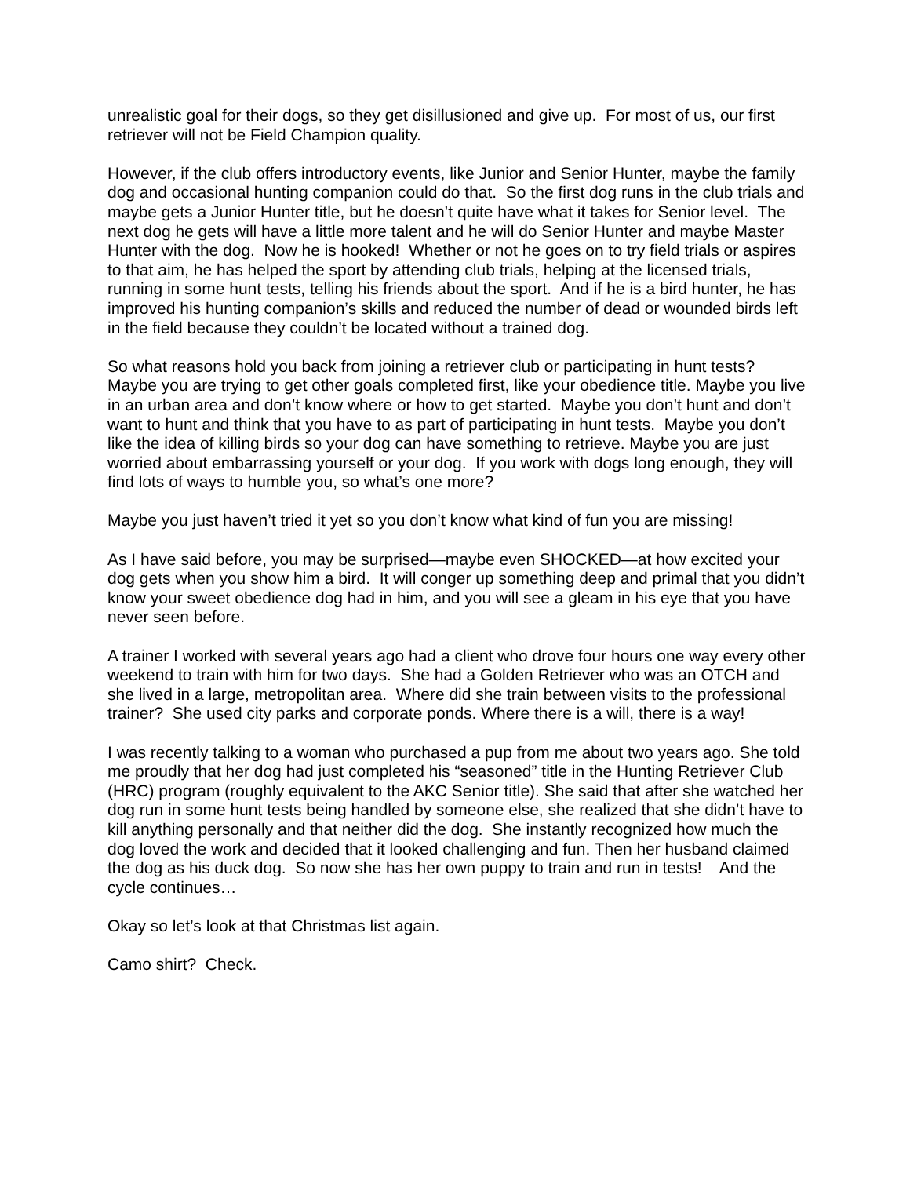unrealistic goal for their dogs, so they get disillusioned and give up. For most of us, our first retriever will not be Field Champion quality.
However, if the club offers introductory events, like Junior and Senior Hunter, maybe the family dog and occasional hunting companion could do that. So the first dog runs in the club trials and maybe gets a Junior Hunter title, but he doesn’t quite have what it takes for Senior level. The next dog he gets will have a little more talent and he will do Senior Hunter and maybe Master Hunter with the dog. Now he is hooked! Whether or not he goes on to try field trials or aspires to that aim, he has helped the sport by attending club trials, helping at the licensed trials, running in some hunt tests, telling his friends about the sport. And if he is a bird hunter, he has improved his hunting companion’s skills and reduced the number of dead or wounded birds left in the field because they couldn’t be located without a trained dog.
So what reasons hold you back from joining a retriever club or participating in hunt tests? Maybe you are trying to get other goals completed first, like your obedience title. Maybe you live in an urban area and don’t know where or how to get started. Maybe you don’t hunt and don’t want to hunt and think that you have to as part of participating in hunt tests. Maybe you don’t like the idea of killing birds so your dog can have something to retrieve. Maybe you are just worried about embarrassing yourself or your dog. If you work with dogs long enough, they will find lots of ways to humble you, so what’s one more?
Maybe you just haven’t tried it yet so you don’t know what kind of fun you are missing!
As I have said before, you may be surprised—maybe even SHOCKED—at how excited your dog gets when you show him a bird. It will conger up something deep and primal that you didn’t know your sweet obedience dog had in him, and you will see a gleam in his eye that you have never seen before.
A trainer I worked with several years ago had a client who drove four hours one way every other weekend to train with him for two days. She had a Golden Retriever who was an OTCH and she lived in a large, metropolitan area. Where did she train between visits to the professional trainer? She used city parks and corporate ponds. Where there is a will, there is a way!
I was recently talking to a woman who purchased a pup from me about two years ago. She told me proudly that her dog had just completed his “seasoned” title in the Hunting Retriever Club (HRC) program (roughly equivalent to the AKC Senior title). She said that after she watched her dog run in some hunt tests being handled by someone else, she realized that she didn’t have to kill anything personally and that neither did the dog. She instantly recognized how much the dog loved the work and decided that it looked challenging and fun. Then her husband claimed the dog as his duck dog. So now she has her own puppy to train and run in tests! And the cycle continues…
Okay so let’s look at that Christmas list again.
Camo shirt? Check.